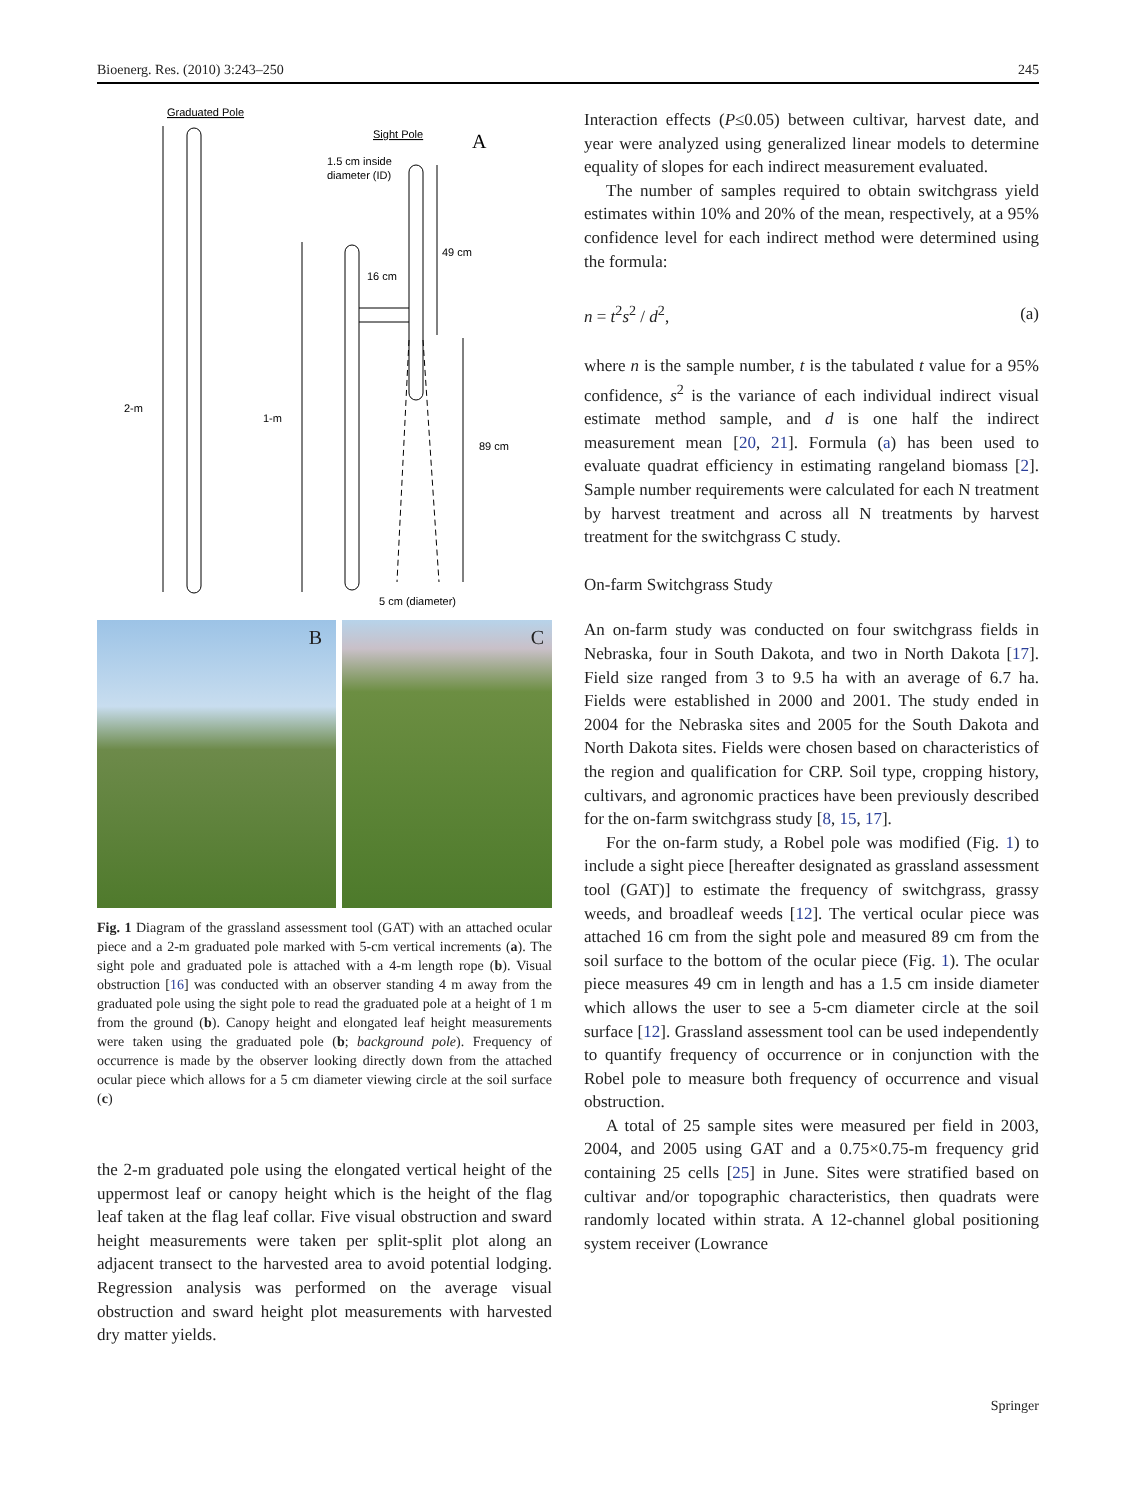Bioenerg. Res. (2010) 3:243–250 245
Graduated Pole
Sight Pole
A
1.5 cm inside
diameter (ID)
2-m
1-m
16 cm
49 cm
89 cm
5 cm (diameter)
B
C
Fig. 1 Diagram of the grassland assessment tool (GAT) with an attached ocular piece and a 2-m graduated pole marked with 5-cm vertical increments (a). The sight pole and graduated pole is attached with a 4-m length rope (b). Visual obstruction [16] was conducted with an observer standing 4 m away from the graduated pole using the sight pole to read the graduated pole at a height of 1 m from the ground (b). Canopy height and elongated leaf height measurements were taken using the graduated pole (b; background pole). Frequency of occurrence is made by the observer looking directly down from the attached ocular piece which allows for a 5 cm diameter viewing circle at the soil surface (c)
the 2-m graduated pole using the elongated vertical height of the uppermost leaf or canopy height which is the height of the flag leaf taken at the flag leaf collar. Five visual obstruction and sward height measurements were taken per split-split plot along an adjacent transect to the harvested area to avoid potential lodging. Regression analysis was performed on the average visual obstruction and sward height plot measurements with harvested dry matter yields.
Interaction effects (P≤0.05) between cultivar, harvest date, and year were analyzed using generalized linear models to determine equality of slopes for each indirect measurement evaluated.
The number of samples required to obtain switchgrass yield estimates within 10% and 20% of the mean, respectively, at a 95% confidence level for each indirect method were determined using the formula:
n = t<sup>2</sup>s<sup>2</sup> / d<sup>2</sup>, (a)
where n is the sample number, t is the tabulated t value for a 95% confidence, s<sup>2</sup> is the variance of each individual indirect visual estimate method sample, and d is one half the indirect measurement mean [20, 21]. Formula (a) has been used to evaluate quadrat efficiency in estimating rangeland biomass [2]. Sample number requirements were calculated for each N treatment by harvest treatment and across all N treatments by harvest treatment for the switchgrass C study.
On-farm Switchgrass Study
An on-farm study was conducted on four switchgrass fields in Nebraska, four in South Dakota, and two in North Dakota [17]. Field size ranged from 3 to 9.5 ha with an average of 6.7 ha. Fields were established in 2000 and 2001. The study ended in 2004 for the Nebraska sites and 2005 for the South Dakota and North Dakota sites. Fields were chosen based on characteristics of the region and qualification for CRP. Soil type, cropping history, cultivars, and agronomic practices have been previously described for the on-farm switchgrass study [8, 15, 17].
For the on-farm study, a Robel pole was modified (Fig. 1) to include a sight piece [hereafter designated as grassland assessment tool (GAT)] to estimate the frequency of switchgrass, grassy weeds, and broadleaf weeds [12]. The vertical ocular piece was attached 16 cm from the sight pole and measured 89 cm from the soil surface to the bottom of the ocular piece (Fig. 1). The ocular piece measures 49 cm in length and has a 1.5 cm inside diameter which allows the user to see a 5-cm diameter circle at the soil surface [12]. Grassland assessment tool can be used independently to quantify frequency of occurrence or in conjunction with the Robel pole to measure both frequency of occurrence and visual obstruction.
A total of 25 sample sites were measured per field in 2003, 2004, and 2005 using GAT and a 0.75×0.75-m frequency grid containing 25 cells [25] in June. Sites were stratified based on cultivar and/or topographic characteristics, then quadrats were randomly located within strata. A 12-channel global positioning system receiver (Lowrance
Springer